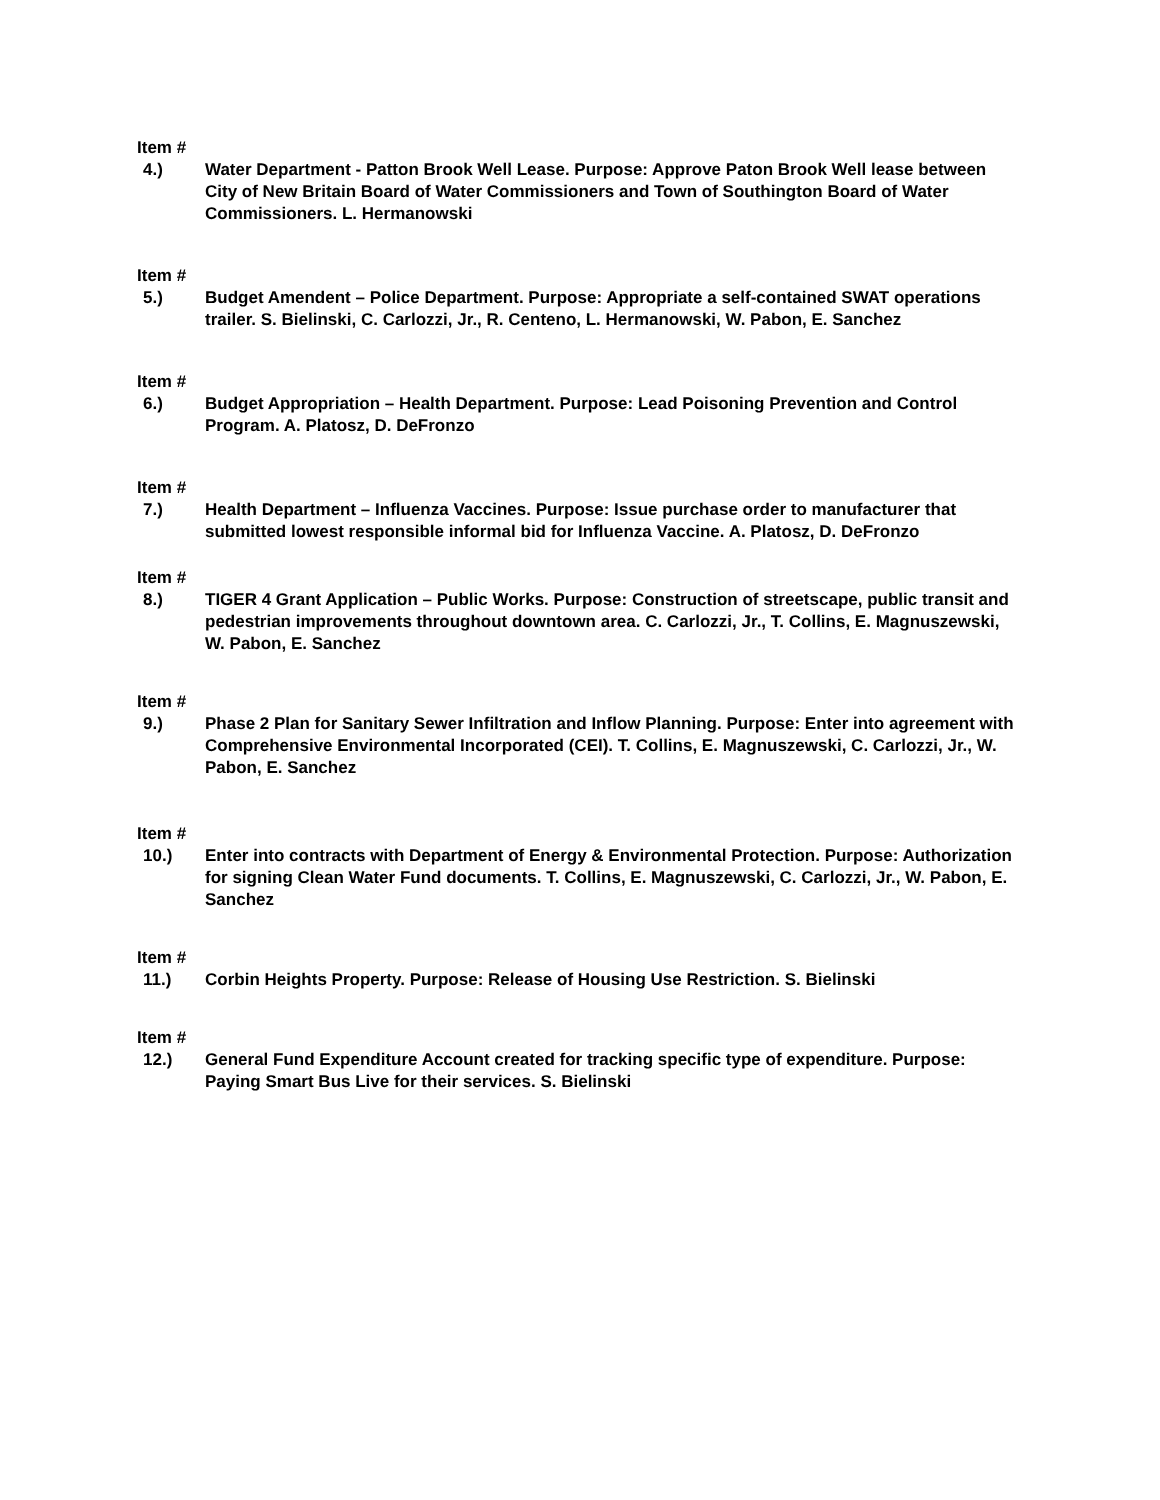Item #
4.) Water Department - Patton Brook Well Lease. Purpose: Approve Paton Brook Well lease between City of New Britain Board of Water Commissioners and Town of Southington Board of Water Commissioners. L. Hermanowski
Item #
5.) Budget Amendent – Police Department. Purpose: Appropriate a self-contained SWAT operations trailer. S. Bielinski, C. Carlozzi, Jr., R. Centeno, L. Hermanowski, W. Pabon, E. Sanchez
Item #
6.) Budget Appropriation – Health Department. Purpose: Lead Poisoning Prevention and Control Program. A. Platosz, D. DeFronzo
Item #
7.) Health Department – Influenza Vaccines. Purpose: Issue purchase order to manufacturer that submitted lowest responsible informal bid for Influenza Vaccine. A. Platosz, D. DeFronzo
Item #
8.) TIGER 4 Grant Application – Public Works. Purpose: Construction of streetscape, public transit and pedestrian improvements throughout downtown area. C. Carlozzi, Jr., T. Collins, E. Magnuszewski, W. Pabon, E. Sanchez
Item #
9.) Phase 2 Plan for Sanitary Sewer Infiltration and Inflow Planning. Purpose: Enter into agreement with Comprehensive Environmental Incorporated (CEI). T. Collins, E. Magnuszewski, C. Carlozzi, Jr., W. Pabon, E. Sanchez
Item #
10.) Enter into contracts with Department of Energy & Environmental Protection. Purpose: Authorization for signing Clean Water Fund documents. T. Collins, E. Magnuszewski, C. Carlozzi, Jr., W. Pabon, E. Sanchez
Item #
11.) Corbin Heights Property. Purpose: Release of Housing Use Restriction. S. Bielinski
Item #
12.) General Fund Expenditure Account created for tracking specific type of expenditure. Purpose: Paying Smart Bus Live for their services. S. Bielinski